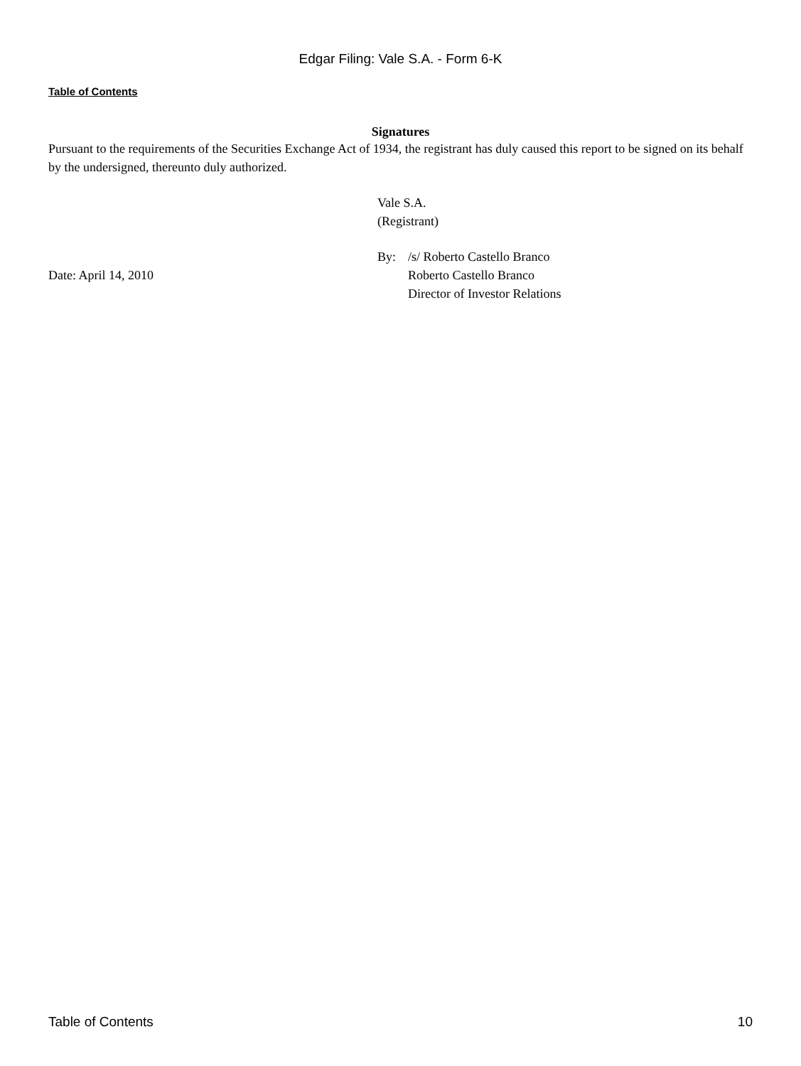Edgar Filing: Vale S.A. - Form 6-K
Table of Contents
Signatures
Pursuant to the requirements of the Securities Exchange Act of 1934, the registrant has duly caused this report to be signed on its behalf by the undersigned, thereunto duly authorized.
| | Vale S.A. | |
| | (Registrant) | |
| | By: | /s/ Roberto Castello Branco |
| Date: April 14, 2010 | | Roberto Castello Branco |
| | | Director of Investor Relations |
Table of Contents 10